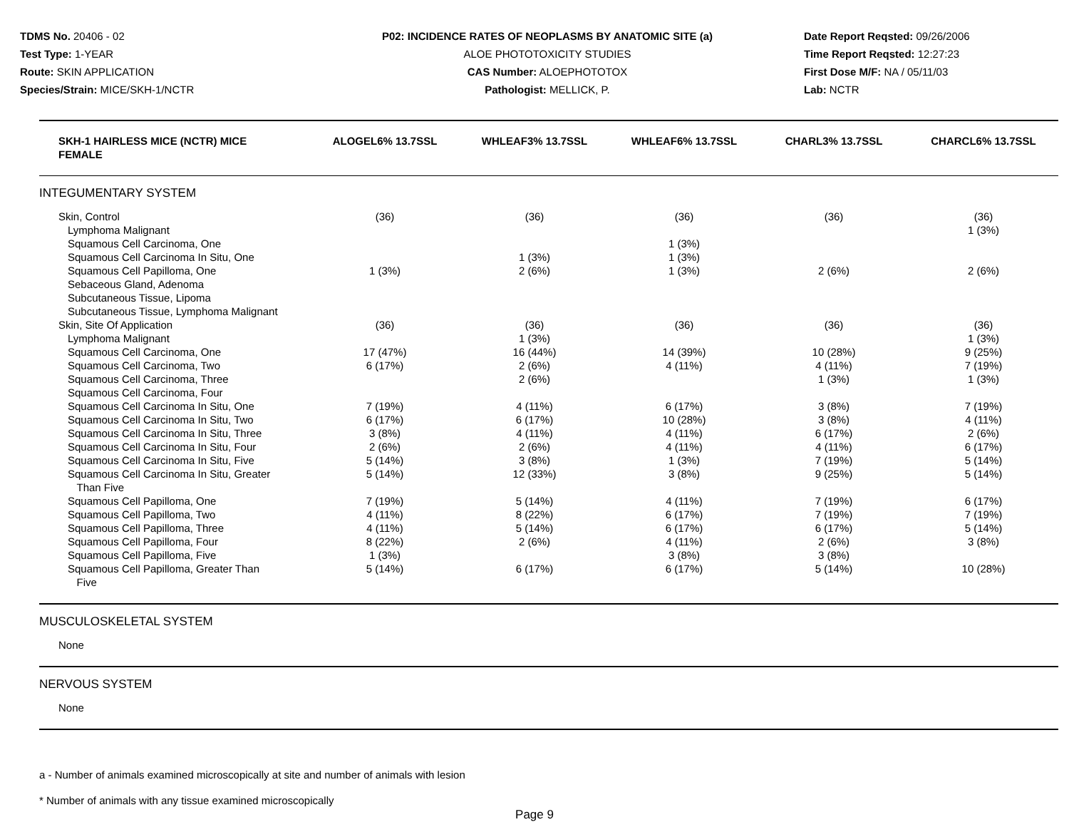TDMS No. 20406 - 02
Test Type: 1-YEAR
Route: SKIN APPLICATION
Species/Strain: MICE/SKH-1/NCTR
P02: INCIDENCE RATES OF NEOPLASMS BY ANATOMIC SITE (a)
ALOE PHOTOTOXICITY STUDIES
CAS Number: ALOEPHOTOTOX
Pathologist: MELLICK, P.
Date Report Reqsted: 09/26/2006
Time Report Reqsted: 12:27:23
First Dose M/F: NA / 05/11/03
Lab: NCTR
| SKH-1 HAIRLESS MICE (NCTR) MICE FEMALE | ALOGEL6% 13.7SSL | WHLEAF3% 13.7SSL | WHLEAF6% 13.7SSL | CHARL3% 13.7SSL | CHARCL6% 13.7SSL |
| --- | --- | --- | --- | --- | --- |
| INTEGUMENTARY SYSTEM | | | | | |
| Skin, Control | (36) | (36) | (36) | (36) | (36) |
| Lymphoma Malignant | | | | | 1 (3%) |
| Squamous Cell Carcinoma, One | | | 1 (3%) | | |
| Squamous Cell Carcinoma In Situ, One | | 1 (3%) | 1 (3%) | | |
| Squamous Cell Papilloma, One | 1 (3%) | 2 (6%) | 1 (3%) | 2 (6%) | 2 (6%) |
| Sebaceous Gland, Adenoma | | | | | |
| Subcutaneous Tissue, Lipoma | | | | | |
| Subcutaneous Tissue, Lymphoma Malignant | | | | | |
| Skin, Site Of Application | (36) | (36) | (36) | (36) | (36) |
| Lymphoma Malignant | | 1 (3%) | | | 1 (3%) |
| Squamous Cell Carcinoma, One | 17 (47%) | 16 (44%) | 14 (39%) | 10 (28%) | 9 (25%) |
| Squamous Cell Carcinoma, Two | 6 (17%) | 2 (6%) | 4 (11%) | 4 (11%) | 7 (19%) |
| Squamous Cell Carcinoma, Three | | 2 (6%) | | 1 (3%) | 1 (3%) |
| Squamous Cell Carcinoma, Four | | | | | |
| Squamous Cell Carcinoma In Situ, One | 7 (19%) | 4 (11%) | 6 (17%) | 3 (8%) | 7 (19%) |
| Squamous Cell Carcinoma In Situ, Two | 6 (17%) | 6 (17%) | 10 (28%) | 3 (8%) | 4 (11%) |
| Squamous Cell Carcinoma In Situ, Three | 3 (8%) | 4 (11%) | 4 (11%) | 6 (17%) | 2 (6%) |
| Squamous Cell Carcinoma In Situ, Four | 2 (6%) | 2 (6%) | 4 (11%) | 4 (11%) | 6 (17%) |
| Squamous Cell Carcinoma In Situ, Five | 5 (14%) | 3 (8%) | 1 (3%) | 7 (19%) | 5 (14%) |
| Squamous Cell Carcinoma In Situ, Greater Than Five | 5 (14%) | 12 (33%) | 3 (8%) | 9 (25%) | 5 (14%) |
| Squamous Cell Papilloma, One | 7 (19%) | 5 (14%) | 4 (11%) | 7 (19%) | 6 (17%) |
| Squamous Cell Papilloma, Two | 4 (11%) | 8 (22%) | 6 (17%) | 7 (19%) | 7 (19%) |
| Squamous Cell Papilloma, Three | 4 (11%) | 5 (14%) | 6 (17%) | 6 (17%) | 5 (14%) |
| Squamous Cell Papilloma, Four | 8 (22%) | 2 (6%) | 4 (11%) | 2 (6%) | 3 (8%) |
| Squamous Cell Papilloma, Five | 1 (3%) | | 3 (8%) | 3 (8%) | |
| Squamous Cell Papilloma, Greater Than Five | 5 (14%) | 6 (17%) | 6 (17%) | 5 (14%) | 10 (28%) |
| MUSCULOSKELETAL SYSTEM | | | | | |
| None | | | | | |
| NERVOUS SYSTEM | | | | | |
| None | | | | | |
a - Number of animals examined microscopically at site and number of animals with lesion
* Number of animals with any tissue examined microscopically
Page 9